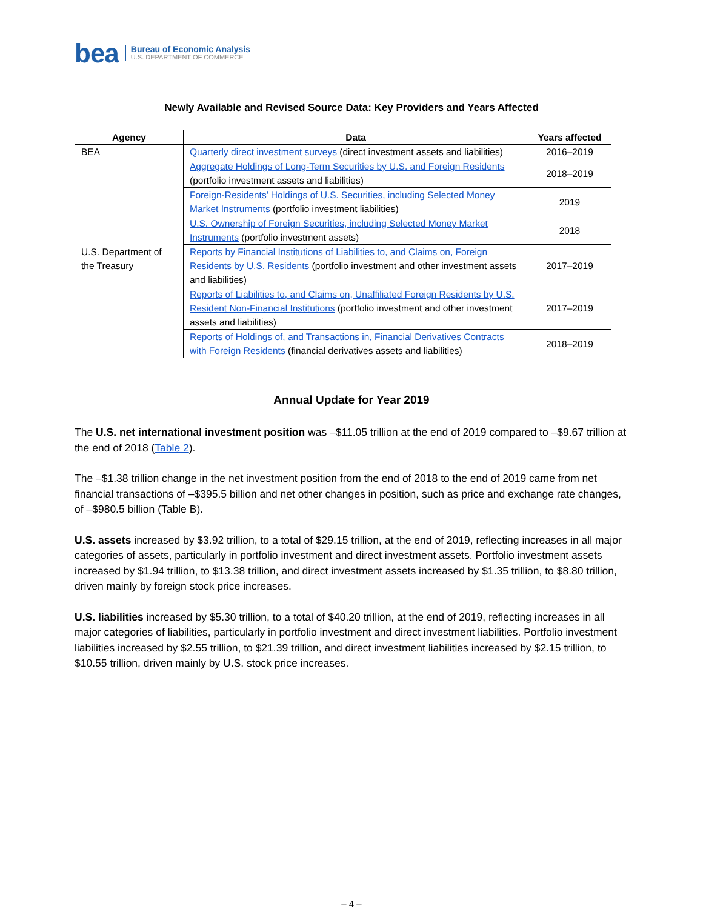bea
Bureau of Economic Analysis
U.S. DEPARTMENT OF COMMERCE
Newly Available and Revised Source Data: Key Providers and Years Affected
| Agency | Data | Years affected |
| --- | --- | --- |
| BEA | Quarterly direct investment surveys (direct investment assets and liabilities) | 2016–2019 |
| U.S. Department of the Treasury | Aggregate Holdings of Long-Term Securities by U.S. and Foreign Residents (portfolio investment assets and liabilities) | 2018–2019 |
| | Foreign-Residents’ Holdings of U.S. Securities, including Selected Money Market Instruments (portfolio investment liabilities) | 2019 |
| | U.S. Ownership of Foreign Securities, including Selected Money Market Instruments (portfolio investment assets) | 2018 |
| | Reports by Financial Institutions of Liabilities to, and Claims on, Foreign Residents by U.S. Residents (portfolio investment and other investment assets and liabilities) | 2017–2019 |
| | Reports of Liabilities to, and Claims on, Unaffiliated Foreign Residents by U.S. Resident Non-Financial Institutions (portfolio investment and other investment assets and liabilities) | 2017–2019 |
| | Reports of Holdings of, and Transactions in, Financial Derivatives Contracts with Foreign Residents (financial derivatives assets and liabilities) | 2018–2019 |
Annual Update for Year 2019
The U.S. net international investment position was –$11.05 trillion at the end of 2019 compared to –$9.67 trillion at the end of 2018 (Table 2).
The –$1.38 trillion change in the net investment position from the end of 2018 to the end of 2019 came from net financial transactions of –$395.5 billion and net other changes in position, such as price and exchange rate changes, of –$980.5 billion (Table B).
U.S. assets increased by $3.92 trillion, to a total of $29.15 trillion, at the end of 2019, reflecting increases in all major categories of assets, particularly in portfolio investment and direct investment assets. Portfolio investment assets increased by $1.94 trillion, to $13.38 trillion, and direct investment assets increased by $1.35 trillion, to $8.80 trillion, driven mainly by foreign stock price increases.
U.S. liabilities increased by $5.30 trillion, to a total of $40.20 trillion, at the end of 2019, reflecting increases in all major categories of liabilities, particularly in portfolio investment and direct investment liabilities. Portfolio investment liabilities increased by $2.55 trillion, to $21.39 trillion, and direct investment liabilities increased by $2.15 trillion, to $10.55 trillion, driven mainly by U.S. stock price increases.
– 4 –